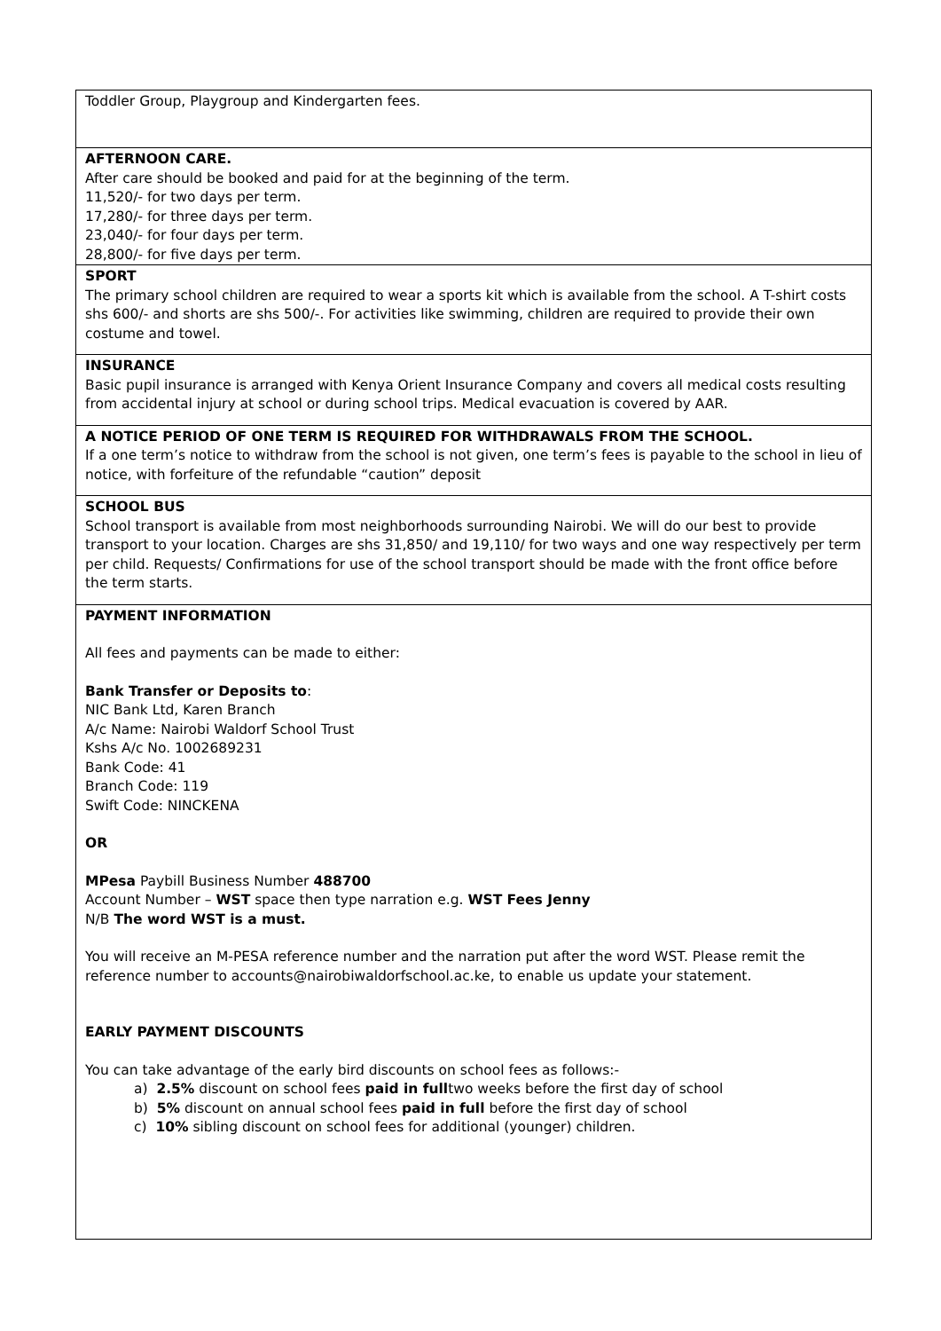| Toddler Group, Playgroup and Kindergarten fees. |
| AFTERNOON CARE. After care should be booked and paid for at the beginning of the term. 11,520/- for two days per term. 17,280/- for three days per term. 23,040/- for four days per term. 28,800/- for five days per term. |
| SPORT The primary school children are required to wear a sports kit which is available from the school. A T-shirt costs shs 600/- and shorts are shs 500/-. For activities like swimming, children are required to provide their own costume and towel. |
| INSURANCE Basic pupil insurance is arranged with Kenya Orient Insurance Company and covers all medical costs resulting from accidental injury at school or during school trips. Medical evacuation is covered by AAR. |
| A NOTICE PERIOD OF ONE TERM IS REQUIRED FOR WITHDRAWALS FROM THE SCHOOL. If a one term’s notice to withdraw from the school is not given, one term’s fees is payable to the school in lieu of notice, with forfeiture of the refundable “caution” deposit |
| SCHOOL BUS School transport is available from most neighborhoods surrounding Nairobi. We will do our best to provide transport to your location. Charges are shs 31,850/ and 19,110/ for two ways and one way respectively per term per child. Requests/ Confirmations for use of the school transport should be made with the front office before the term starts. |
| PAYMENT INFORMATION All fees and payments can be made to either: Bank Transfer or Deposits to : NIC Bank Ltd, Karen Branch A/c Name: Nairobi Waldorf School Trust Kshs A/c No. 1002689231 Bank Code: 41 Branch Code: 119 Swift Code: NINCKENA OR MPesa Paybill Business Number 488700 Account Number – WST space then type narration e.g. WST Fees Jenny N/B The word WST is a must. You will receive an M-PESA reference number and the narration put after the word WST. Please remit the reference number to accounts@nairobiwaldorfschool.ac.ke , to enable us update your statement. EARLY PAYMENT DISCOUNTS You can take advantage of the early bird discounts on school fees as follows:- a) 2.5% discount on school fees paid in full two weeks before the first day of school b) 5% discount on annual school fees paid in full before the first day of school c) 10% sibling discount on school fees for additional (younger) children. |